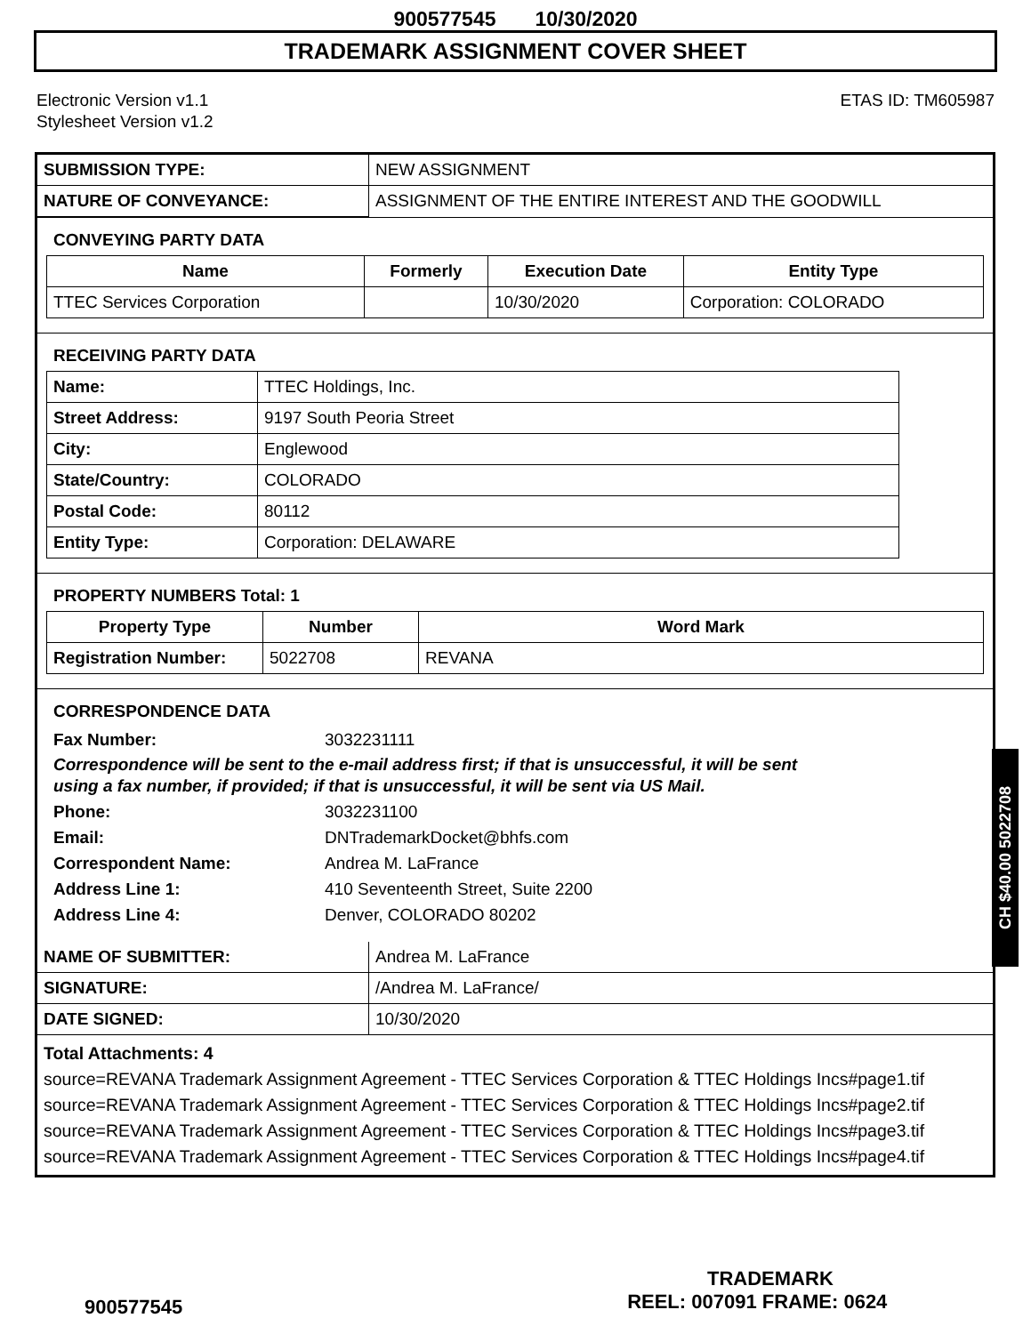900577545 10/30/2020
TRADEMARK ASSIGNMENT COVER SHEET
Electronic Version v1.1
Stylesheet Version v1.2
ETAS ID: TM605987
| SUBMISSION TYPE: | NEW ASSIGNMENT |
| NATURE OF CONVEYANCE: | ASSIGNMENT OF THE ENTIRE INTEREST AND THE GOODWILL |
CONVEYING PARTY DATA
| Name | Formerly | Execution Date | Entity Type |
| --- | --- | --- | --- |
| TTEC Services Corporation | | 10/30/2020 | Corporation: COLORADO |
RECEIVING PARTY DATA
| Name: | TTEC Holdings, Inc. |
| Street Address: | 9197 South Peoria Street |
| City: | Englewood |
| State/Country: | COLORADO |
| Postal Code: | 80112 |
| Entity Type: | Corporation: DELAWARE |
PROPERTY NUMBERS Total: 1
| Property Type | Number | Word Mark |
| --- | --- | --- |
| Registration Number: | 5022708 | REVANA |
CORRESPONDENCE DATA
Fax Number: 3032231111
Correspondence will be sent to the e-mail address first; if that is unsuccessful, it will be sent
using a fax number, if provided; if that is unsuccessful, it will be sent via US Mail.
Phone: 3032231100
Email: DNTrademarkDocket@bhfs.com
Correspondent Name: Andrea M. LaFrance
Address Line 1: 410 Seventeenth Street, Suite 2200
Address Line 4: Denver, COLORADO 80202
| NAME OF SUBMITTER: | Andrea M. LaFrance |
| SIGNATURE: | /Andrea M. LaFrance/ |
| DATE SIGNED: | 10/30/2020 |
Total Attachments: 4
source=REVANA Trademark Assignment Agreement - TTEC Services Corporation & TTEC Holdings Incs#page1.tif
source=REVANA Trademark Assignment Agreement - TTEC Services Corporation & TTEC Holdings Incs#page2.tif
source=REVANA Trademark Assignment Agreement - TTEC Services Corporation & TTEC Holdings Incs#page3.tif
source=REVANA Trademark Assignment Agreement - TTEC Services Corporation & TTEC Holdings Incs#page4.tif
CH $40.00 5022708
TRADEMARK
900577545 REEL: 007091 FRAME: 0624